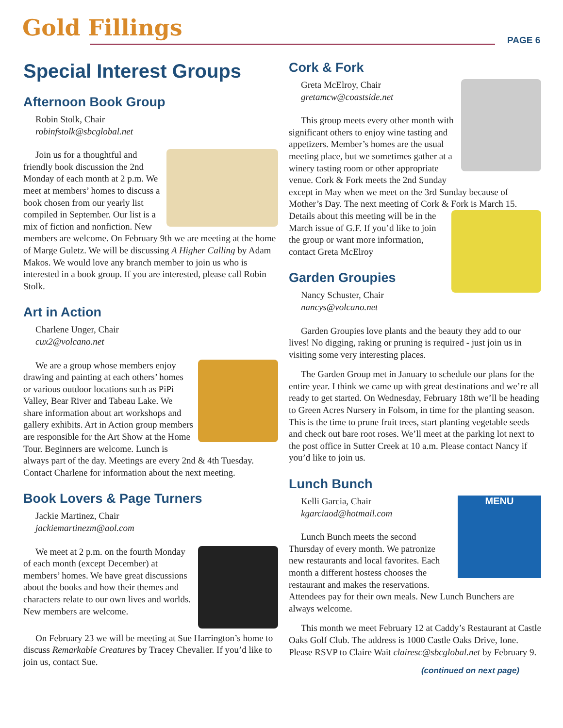Gold Fillings PAGE 6
Special Interest Groups
Afternoon Book Group
Robin Stolk, Chair
robinfstolk@sbcglobal.net
Join us for a thoughtful and friendly book discussion the 2nd Monday of each month at 2 p.m. We meet at members’ homes to discuss a book chosen from our yearly list compiled in September. Our list is a mix of fiction and nonfiction. New members are welcome. On February 9th we are meeting at the home of Marge Guletz. We will be discussing A Higher Calling by Adam Makos. We would love any branch member to join us who is interested in a book group. If you are interested, please call Robin Stolk.
Art in Action
Charlene Unger, Chair
cux2@volcano.net
We are a group whose members enjoy drawing and painting at each others’ homes or various outdoor locations such as PiPi Valley, Bear River and Tabeau Lake. We share information about art workshops and gallery exhibits. Art in Action group members are responsible for the Art Show at the Home Tour. Beginners are welcome. Lunch is always part of the day. Meetings are every 2nd & 4th Tuesday. Contact Charlene for information about the next meeting.
Book Lovers & Page Turners
Jackie Martinez, Chair
jackiemartinezm@aol.com
We meet at 2 p.m. on the fourth Monday of each month (except December) at members’ homes. We have great discussions about the books and how their themes and characters relate to our own lives and worlds. New members are welcome.
On February 23 we will be meeting at Sue Harrington’s home to discuss Remarkable Creatures by Tracey Chevalier. If you’d like to join us, contact Sue.
Cork & Fork
Greta McElroy, Chair
gretamcw@coastside.net
This group meets every other month with significant others to enjoy wine tasting and appetizers. Member’s homes are the usual meeting place, but we sometimes gather at a winery tasting room or other appropriate venue. Cork & Fork meets the 2nd Sunday except in May when we meet on the 3rd Sunday because of Mother’s Day. The next meeting of Cork & Fork is March 15. Details about this meeting will be in the March issue of G.F. If you’d like to join the group or want more information, contact Greta McElroy
Garden Groupies
Nancy Schuster, Chair
nancys@volcano.net
Garden Groupies love plants and the beauty they add to our lives! No digging, raking or pruning is required - just join us in visiting some very interesting places.
The Garden Group met in January to schedule our plans for the entire year. I think we came up with great destinations and we’re all ready to get started. On Wednesday, February 18th we’ll be heading to Green Acres Nursery in Folsom, in time for the planting season. This is the time to prune fruit trees, start planting vegetable seeds and check out bare root roses. We’ll meet at the parking lot next to the post office in Sutter Creek at 10 a.m. Please contact Nancy if you’d like to join us.
Lunch Bunch
MENU
Kelli Garcia, Chair
kgarciaod@hotmail.com
Lunch Bunch meets the second Thursday of every month. We patronize new restaurants and local favorites. Each month a different hostess chooses the restaurant and makes the reservations. Attendees pay for their own meals. New Lunch Bunchers are always welcome.
This month we meet February 12 at Caddy’s Restaurant at Castle Oaks Golf Club. The address is 1000 Castle Oaks Drive, Ione. Please RSVP to Claire Wait clairesc@sbcglobal.net by February 9.
(continued on next page)